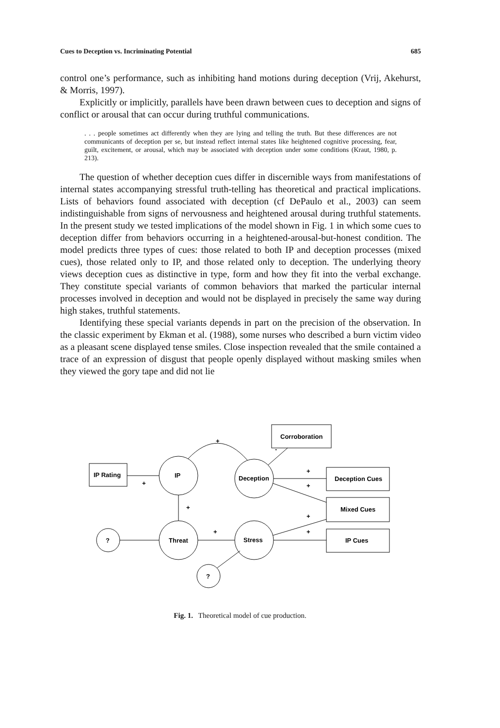Cues to Deception vs. Incriminating Potential 685
control one’s performance, such as inhibiting hand motions during deception (Vrij, Akehurst, & Morris, 1997).
Explicitly or implicitly, parallels have been drawn between cues to deception and signs of conflict or arousal that can occur during truthful communications.
. . . people sometimes act differently when they are lying and telling the truth. But these differences are not communicants of deception per se, but instead reflect internal states like heightened cognitive processing, fear, guilt, excitement, or arousal, which may be associated with deception under some conditions (Kraut, 1980, p. 213).
The question of whether deception cues differ in discernible ways from manifestations of internal states accompanying stressful truth-telling has theoretical and practical implications. Lists of behaviors found associated with deception (cf DePaulo et al., 2003) can seem indistinguishable from signs of nervousness and heightened arousal during truthful statements. In the present study we tested implications of the model shown in Fig. 1 in which some cues to deception differ from behaviors occurring in a heightened-arousal-but-honest condition. The model predicts three types of cues: those related to both IP and deception processes (mixed cues), those related only to IP, and those related only to deception. The underlying theory views deception cues as distinctive in type, form and how they fit into the verbal exchange. They constitute special variants of common behaviors that marked the particular internal processes involved in deception and would not be displayed in precisely the same way during high stakes, truthful statements.
Identifying these special variants depends in part on the precision of the observation. In the classic experiment by Ekman et al. (1988), some nurses who described a burn victim video as a pleasant scene displayed tense smiles. Close inspection revealed that the smile contained a trace of an expression of disgust that people openly displayed without masking smiles when they viewed the gory tape and did not lie
Corroboration
IP Rating
IP
Deception
Deception Cues
Mixed Cues
IP Cues
?
Threat
Stress
?
+
+
+
-
+
+
+
+
+
Fig. 1. Theoretical model of cue production.